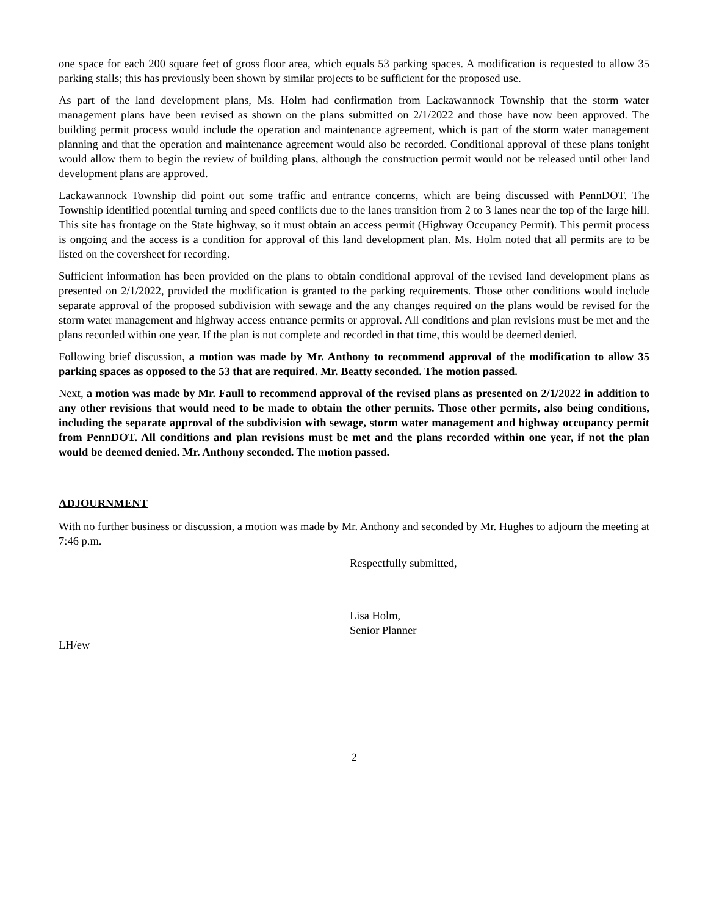one space for each 200 square feet of gross floor area, which equals 53 parking spaces. A modification is requested to allow 35 parking stalls; this has previously been shown by similar projects to be sufficient for the proposed use.
As part of the land development plans, Ms. Holm had confirmation from Lackawannock Township that the storm water management plans have been revised as shown on the plans submitted on 2/1/2022 and those have now been approved. The building permit process would include the operation and maintenance agreement, which is part of the storm water management planning and that the operation and maintenance agreement would also be recorded. Conditional approval of these plans tonight would allow them to begin the review of building plans, although the construction permit would not be released until other land development plans are approved.
Lackawannock Township did point out some traffic and entrance concerns, which are being discussed with PennDOT. The Township identified potential turning and speed conflicts due to the lanes transition from 2 to 3 lanes near the top of the large hill. This site has frontage on the State highway, so it must obtain an access permit (Highway Occupancy Permit). This permit process is ongoing and the access is a condition for approval of this land development plan. Ms. Holm noted that all permits are to be listed on the coversheet for recording.
Sufficient information has been provided on the plans to obtain conditional approval of the revised land development plans as presented on 2/1/2022, provided the modification is granted to the parking requirements. Those other conditions would include separate approval of the proposed subdivision with sewage and the any changes required on the plans would be revised for the storm water management and highway access entrance permits or approval. All conditions and plan revisions must be met and the plans recorded within one year. If the plan is not complete and recorded in that time, this would be deemed denied.
Following brief discussion, a motion was made by Mr. Anthony to recommend approval of the modification to allow 35 parking spaces as opposed to the 53 that are required. Mr. Beatty seconded. The motion passed.
Next, a motion was made by Mr. Faull to recommend approval of the revised plans as presented on 2/1/2022 in addition to any other revisions that would need to be made to obtain the other permits. Those other permits, also being conditions, including the separate approval of the subdivision with sewage, storm water management and highway occupancy permit from PennDOT. All conditions and plan revisions must be met and the plans recorded within one year, if not the plan would be deemed denied. Mr. Anthony seconded. The motion passed.
ADJOURNMENT
With no further business or discussion, a motion was made by Mr. Anthony and seconded by Mr. Hughes to adjourn the meeting at 7:46 p.m.
Respectfully submitted,
Lisa Holm,
Senior Planner
LH/ew
2